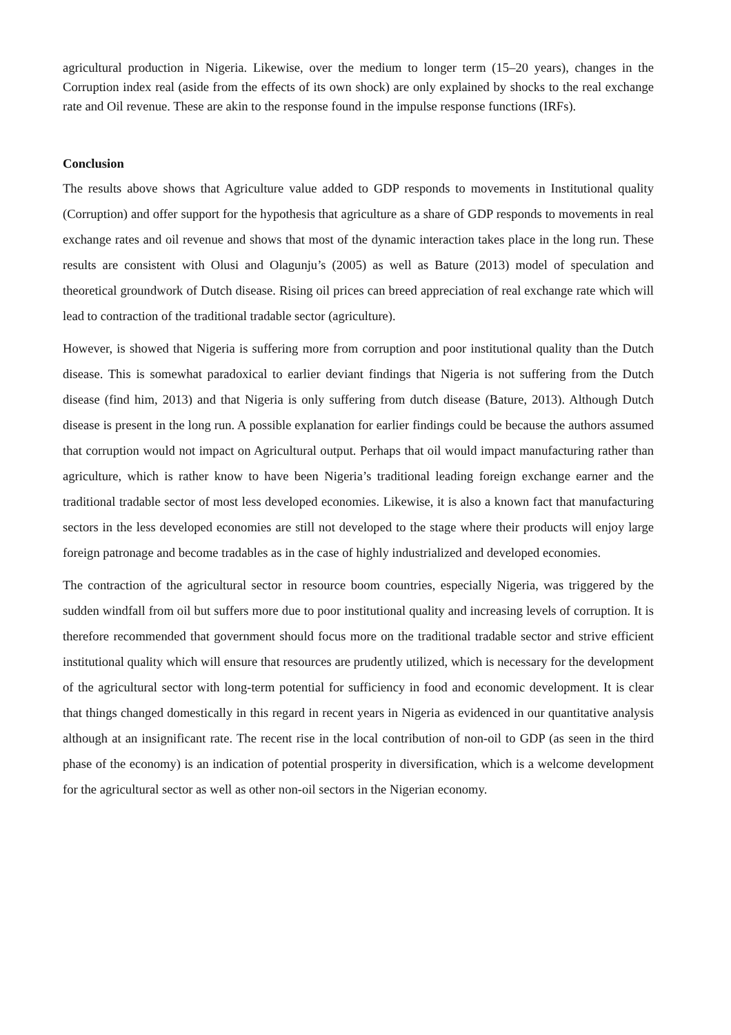agricultural production in Nigeria. Likewise, over the medium to longer term (15–20 years), changes in the Corruption index real (aside from the effects of its own shock) are only explained by shocks to the real exchange rate and Oil revenue. These are akin to the response found in the impulse response functions (IRFs).
Conclusion
The results above shows that Agriculture value added to GDP responds to movements in Institutional quality (Corruption) and offer support for the hypothesis that agriculture as a share of GDP responds to movements in real exchange rates and oil revenue and shows that most of the dynamic interaction takes place in the long run. These results are consistent with Olusi and Olagunju’s (2005) as well as Bature (2013) model of speculation and theoretical groundwork of Dutch disease. Rising oil prices can breed appreciation of real exchange rate which will lead to contraction of the traditional tradable sector (agriculture).
However, is showed that Nigeria is suffering more from corruption and poor institutional quality than the Dutch disease. This is somewhat paradoxical to earlier deviant findings that Nigeria is not suffering from the Dutch disease (find him, 2013) and that Nigeria is only suffering from dutch disease (Bature, 2013). Although Dutch disease is present in the long run. A possible explanation for earlier findings could be because the authors assumed that corruption would not impact on Agricultural output. Perhaps that oil would impact manufacturing rather than agriculture, which is rather know to have been Nigeria’s traditional leading foreign exchange earner and the traditional tradable sector of most less developed economies. Likewise, it is also a known fact that manufacturing sectors in the less developed economies are still not developed to the stage where their products will enjoy large foreign patronage and become tradables as in the case of highly industrialized and developed economies.
The contraction of the agricultural sector in resource boom countries, especially Nigeria, was triggered by the sudden windfall from oil but suffers more due to poor institutional quality and increasing levels of corruption. It is therefore recommended that government should focus more on the traditional tradable sector and strive efficient institutional quality which will ensure that resources are prudently utilized, which is necessary for the development of the agricultural sector with long-term potential for sufficiency in food and economic development. It is clear that things changed domestically in this regard in recent years in Nigeria as evidenced in our quantitative analysis although at an insignificant rate. The recent rise in the local contribution of non-oil to GDP (as seen in the third phase of the economy) is an indication of potential prosperity in diversification, which is a welcome development for the agricultural sector as well as other non-oil sectors in the Nigerian economy.